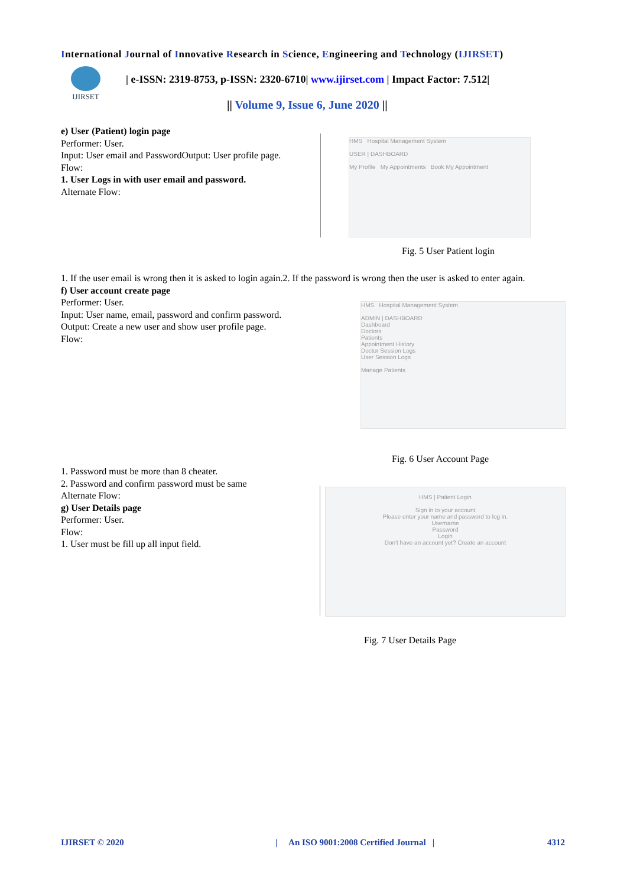International Journal of Innovative Research in Science, Engineering and Technology (IJIRSET)
IJIRSET
| e-ISSN: 2319-8753, p-ISSN: 2320-6710| www.ijirset.com | Impact Factor: 7.512|
|| Volume 9, Issue 6, June 2020 ||
e) User (Patient) login page
Performer: User.
Input: User email and PasswordOutput: User profile page.
Flow:
1. User Logs in with user email and password.
Alternate Flow:
HMS Hospital Management System
USER | DASHBOARD
My Profile My Appointments Book My Appointment
Fig. 5 User Patient login
1. If the user email is wrong then it is asked to login again.2. If the password is wrong then the user is asked to enter again.
f) User account create page
Performer: User.
Input: User name, email, password and confirm password.
Output: Create a new user and show user profile page.
Flow:
HMS Hospital Management System
ADMIN | DASHBOARD
Dashboard
Doctors
Patients
Appointment History
Doctor Session Logs
User Session Logs
Manage Patients
Fig. 6 User Account Page
1. Password must be more than 8 cheater.
2. Password and confirm password must be same
Alternate Flow:
g) User Details page
Performer: User.
Flow:
1. User must be fill up all input field.
HMS | Patient Login
Sign in to your account
Please enter your name and password to log in.
Username
Password
Login
Don't have an account yet? Create an account
Fig. 7 User Details Page
IJIRSET © 2020
| An ISO 9001:2008 Certified Journal |
4312